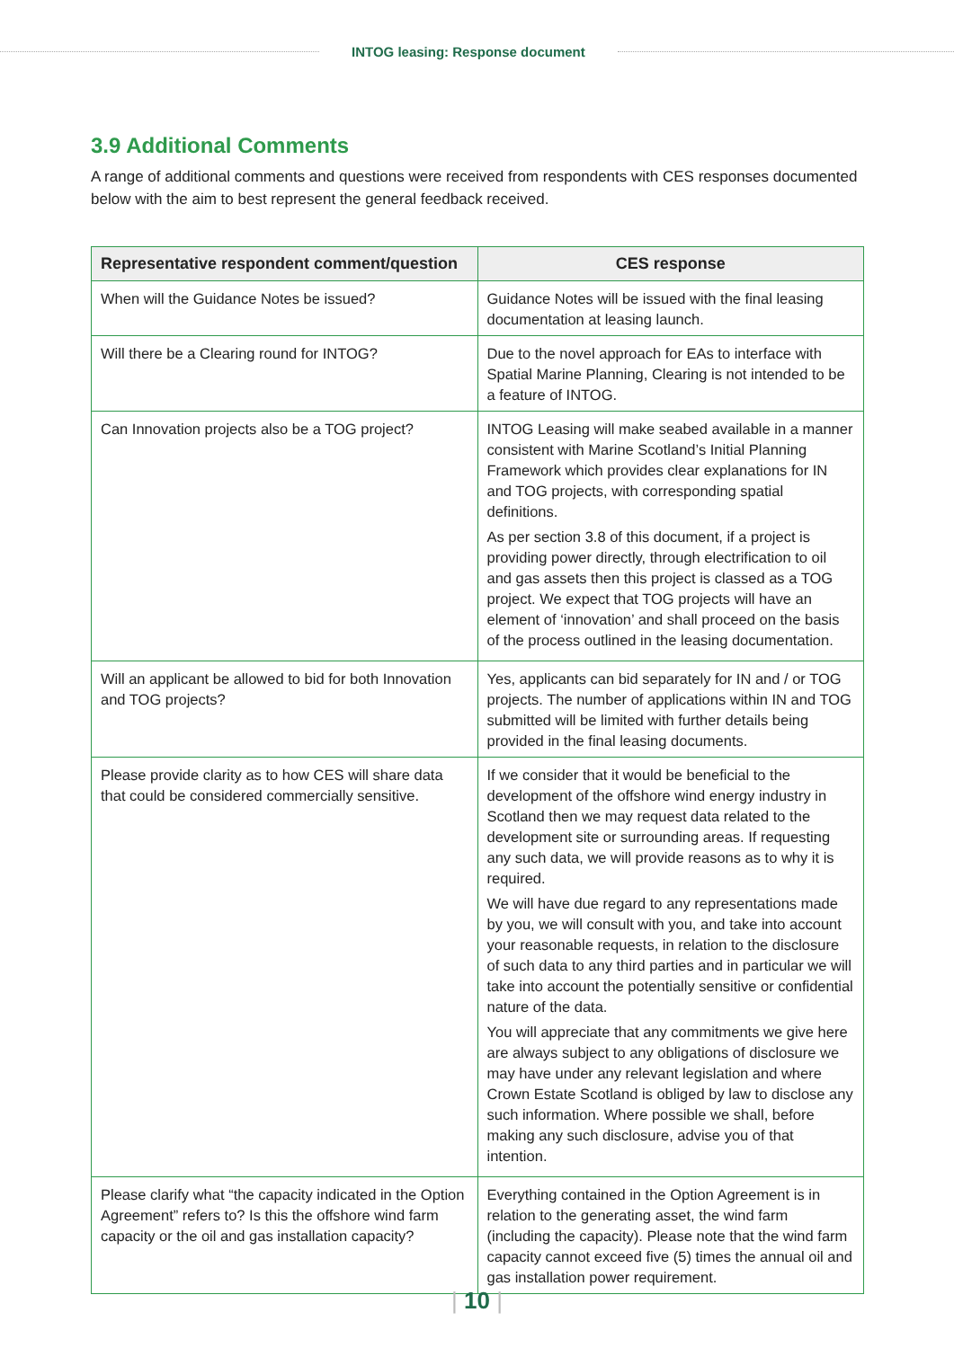INTOG leasing: Response document
3.9 Additional Comments
A range of additional comments and questions were received from respondents with CES responses documented below with the aim to best represent the general feedback received.
| Representative respondent comment/question | CES response |
| --- | --- |
| When will the Guidance Notes be issued? | Guidance Notes will be issued with the final leasing documentation at leasing launch. |
| Will there be a Clearing round for INTOG? | Due to the novel approach for EAs to interface with Spatial Marine Planning, Clearing is not intended to be a feature of INTOG. |
| Can Innovation projects also be a TOG project? | INTOG Leasing will make seabed available in a manner consistent with Marine Scotland’s Initial Planning Framework which provides clear explanations for IN and TOG projects, with corresponding spatial definitions. As per section 3.8 of this document, if a project is providing power directly, through electrification to oil and gas assets then this project is classed as a TOG project. We expect that TOG projects will have an element of ‘innovation’ and shall proceed on the basis of the process outlined in the leasing documentation. |
| Will an applicant be allowed to bid for both Innovation and TOG projects? | Yes, applicants can bid separately for IN and / or TOG projects. The number of applications within IN and TOG submitted will be limited with further details being provided in the final leasing documents. |
| Please provide clarity as to how CES will share data that could be considered commercially sensitive. | If we consider that it would be beneficial to the development of the offshore wind energy industry in Scotland then we may request data related to the development site or surrounding areas. If requesting any such data, we will provide reasons as to why it is required. We will have due regard to any representations made by you, we will consult with you, and take into account your reasonable requests, in relation to the disclosure of such data to any third parties and in particular we will take into account the potentially sensitive or confidential nature of the data. You will appreciate that any commitments we give here are always subject to any obligations of disclosure we may have under any relevant legislation and where Crown Estate Scotland is obliged by law to disclose any such information. Where possible we shall, before making any such disclosure, advise you of that intention. |
| Please clarify what “the capacity indicated in the Option Agreement” refers to? Is this the offshore wind farm capacity or the oil and gas installation capacity? | Everything contained in the Option Agreement is in relation to the generating asset, the wind farm (including the capacity). Please note that the wind farm capacity cannot exceed five (5) times the annual oil and gas installation power requirement. |
| 10 |